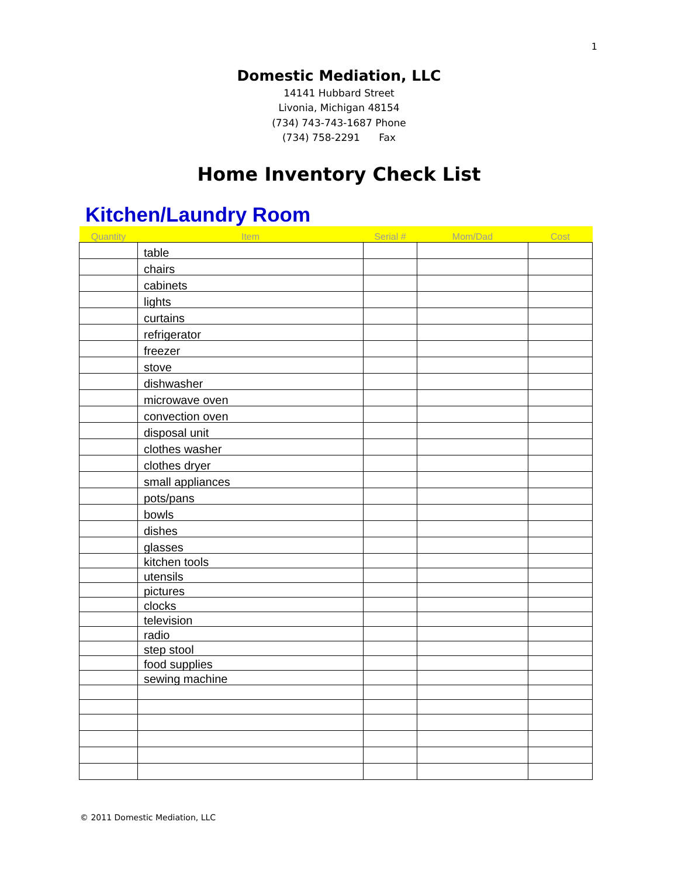1
Domestic Mediation, LLC
14141 Hubbard Street
Livonia, Michigan 48154
(734) 743-743-1687 Phone
(734) 758-2291 Fax
Home Inventory Check List
Kitchen/Laundry Room
| Quantity | Item | Serial # | Mom/Dad | Cost |
| --- | --- | --- | --- | --- |
| | table | | | |
| | chairs | | | |
| | cabinets | | | |
| | lights | | | |
| | curtains | | | |
| | refrigerator | | | |
| | freezer | | | |
| | stove | | | |
| | dishwasher | | | |
| | microwave oven | | | |
| | convection oven | | | |
| | disposal unit | | | |
| | clothes washer | | | |
| | clothes dryer | | | |
| | small appliances | | | |
| | pots/pans | | | |
| | bowls | | | |
| | dishes | | | |
| | glasses | | | |
| | kitchen tools | | | |
| | utensils | | | |
| | pictures | | | |
| | clocks | | | |
| | television | | | |
| | radio | | | |
| | step stool | | | |
| | food supplies | | | |
| | sewing machine | | | |
© 2011 Domestic Mediation, LLC